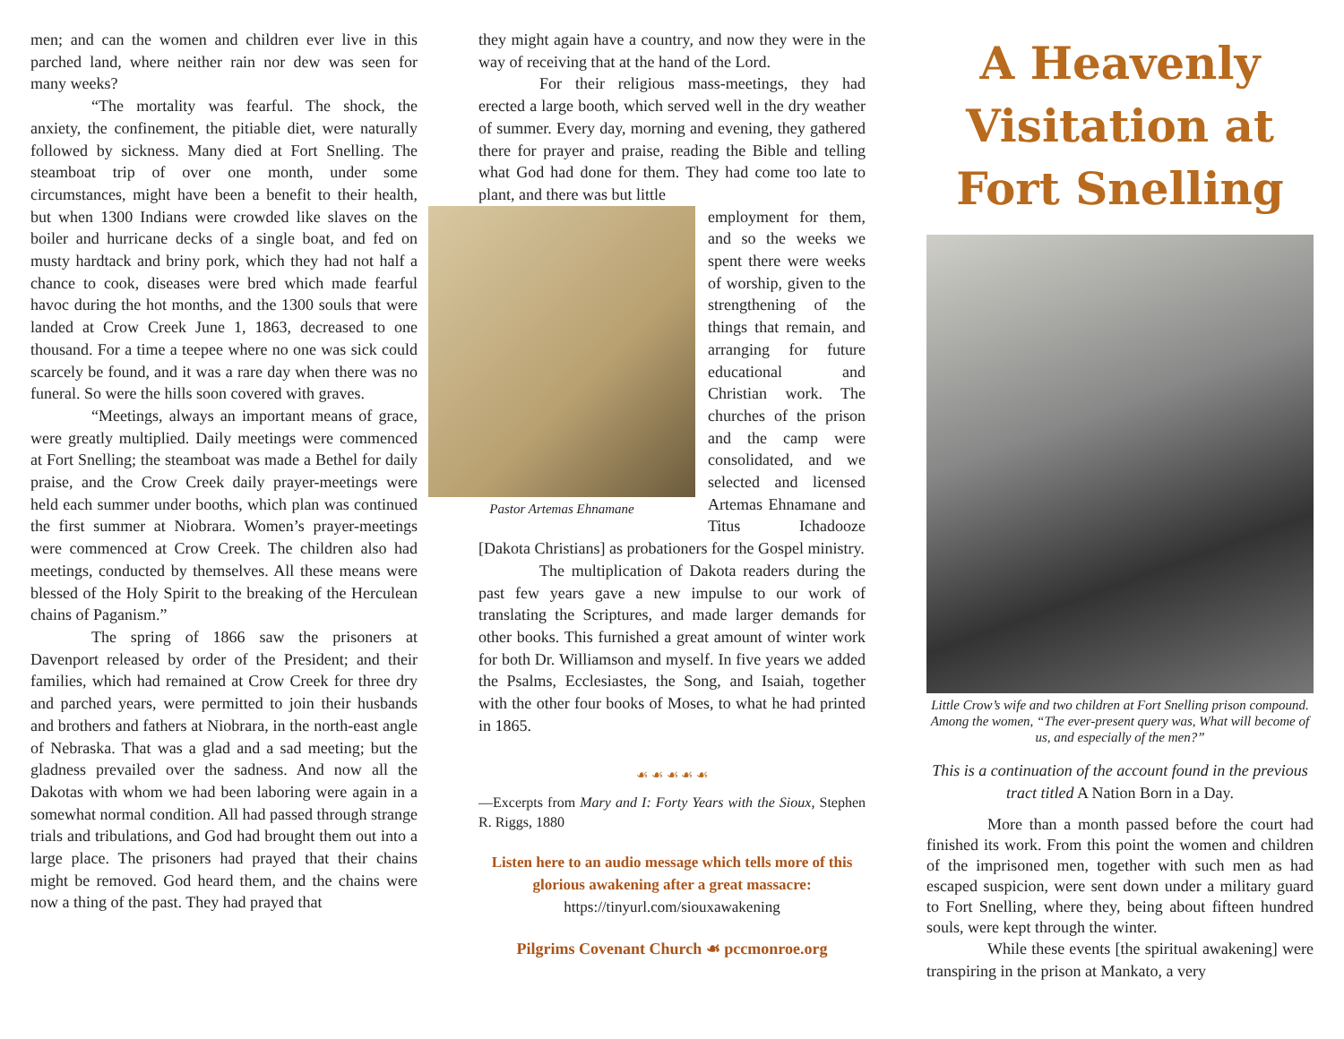men; and can the women and children ever live in this parched land, where neither rain nor dew was seen for many weeks?
“The mortality was fearful. The shock, the anxiety, the confinement, the pitiable diet, were naturally followed by sickness. Many died at Fort Snelling. The steamboat trip of over one month, under some circumstances, might have been a benefit to their health, but when 1300 Indians were crowded like slaves on the boiler and hurricane decks of a single boat, and fed on musty hardtack and briny pork, which they had not half a chance to cook, diseases were bred which made fearful havoc during the hot months, and the 1300 souls that were landed at Crow Creek June 1, 1863, decreased to one thousand. For a time a teepee where no one was sick could scarcely be found, and it was a rare day when there was no funeral. So were the hills soon covered with graves.
“Meetings, always an important means of grace, were greatly multiplied. Daily meetings were commenced at Fort Snelling; the steamboat was made a Bethel for daily praise, and the Crow Creek daily prayer-meetings were held each summer under booths, which plan was continued the first summer at Niobrara. Women’s prayer-meetings were commenced at Crow Creek. The children also had meetings, conducted by themselves. All these means were blessed of the Holy Spirit to the breaking of the Herculean chains of Paganism.”
The spring of 1866 saw the prisoners at Davenport released by order of the President; and their families, which had remained at Crow Creek for three dry and parched years, were permitted to join their husbands and brothers and fathers at Niobrara, in the north-east angle of Nebraska. That was a glad and a sad meeting; but the gladness prevailed over the sadness. And now all the Dakotas with whom we had been laboring were again in a somewhat normal condition. All had passed through strange trials and tribulations, and God had brought them out into a large place. The prisoners had prayed that their chains might be removed. God heard them, and the chains were now a thing of the past. They had prayed that
they might again have a country, and now they were in the way of receiving that at the hand of the Lord.
For their religious mass-meetings, they had erected a large booth, which served well in the dry weather of summer. Every day, morning and evening, they gathered there for prayer and praise, reading the Bible and telling what God had done for them. They had come too late to plant, and there was but little
Pastor Artemas Ehnamane
employment for them, and so the weeks we spent there were weeks of worship, given to the strengthening of the things that remain, and arranging for future educational and Christian work. The churches of the prison and the camp were consolidated, and we selected and licensed Artemas Ehnamane and Titus Ichadooze [Dakota Christians] as probationers for the Gospel ministry.
The multiplication of Dakota readers during the past few years gave a new impulse to our work of translating the Scriptures, and made larger demands for other books. This furnished a great amount of winter work for both Dr. Williamson and myself. In five years we added the Psalms, Ecclesiastes, the Song, and Isaiah, together with the other four books of Moses, to what he had printed in 1865.
☙ ☙ ☙ ☙ ☙
—Excerpts from Mary and I: Forty Years with the Sioux, Stephen R. Riggs, 1880
Listen here to an audio message which tells more of this glorious awakening after a great massacre:
https://tinyurl.com/siouxawakening
Pilgrims Covenant Church ☙ pccmonroe.org
A Heavenly Visitation at Fort Snelling
Little Crow’s wife and two children at Fort Snelling prison compound. Among the women, “The ever-present query was, What will become of us, and especially of the men?”
This is a continuation of the account found in the previous tract titled A Nation Born in a Day.
More than a month passed before the court had finished its work. From this point the women and children of the imprisoned men, together with such men as had escaped suspicion, were sent down under a military guard to Fort Snelling, where they, being about fifteen hundred souls, were kept through the winter.
While these events [the spiritual awakening] were transpiring in the prison at Mankato, a very